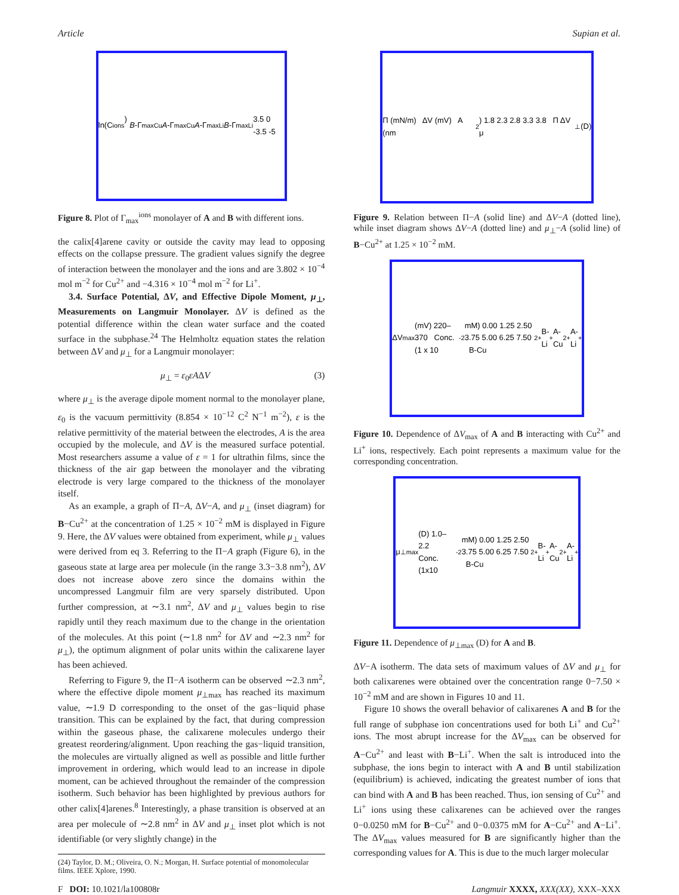Article Supian et al.
ln(C<sub>ions</sub>) B -Γ<sub>max</sub><sup>Cu</sup> A -Γ<sub>max</sub><sup>Cu</sup> A -Γ<sub>max</sub><sup>Li</sup> B -Γ<sub>max</sub><sup>Li</sup> 3.5 0 -3.5 -5
Figure 8. Plot of Γ<sub>max</sub><sup>ions</sup> monolayer of A and B with different ions.
the calix[4]arene cavity or outside the cavity may lead to opposing effects on the collapse pressure. The gradient values signify the degree of interaction between the monolayer and the ions and are 3.802 × 10<sup>−4</sup> mol m<sup>−2</sup> for Cu<sup>2+</sup> and −4.316 × 10<sup>−4</sup> mol m<sup>−2</sup> for Li<sup>+</sup>.
3.4. Surface Potential, ΔV, and Effective Dipole Moment, μ<sub>⊥</sub>, Measurements on Langmuir Monolayer. ΔV is defined as the potential difference within the clean water surface and the coated surface in the subphase.<sup>24</sup> The Helmholtz equation states the relation between ΔV and μ<sub>⊥</sub> for a Langmuir monolayer:
μ<sub>⊥</sub> = ε<sub>0</sub>εAΔV (3)
where μ<sub>⊥</sub> is the average dipole moment normal to the monolayer plane, ε<sub>0</sub> is the vacuum permittivity (8.854 × 10<sup>−12</sup> C<sup>2</sup> N<sup>−1</sup> m<sup>−2</sup>), ε is the relative permittivity of the material between the electrodes, A is the area occupied by the molecule, and ΔV is the measured surface potential. Most researchers assume a value of ε = 1 for ultrathin films, since the thickness of the air gap between the monolayer and the vibrating electrode is very large compared to the thickness of the monolayer itself.
As an example, a graph of Π−A, ΔV−A, and μ<sub>⊥</sub> (inset diagram) for B−Cu<sup>2+</sup> at the concentration of 1.25 × 10<sup>−2</sup> mM is displayed in Figure 9. Here, the ΔV values were obtained from experiment, while μ<sub>⊥</sub> values were derived from eq 3. Referring to the Π−A graph (Figure 6), in the gaseous state at large area per molecule (in the range 3.3−3.8 nm<sup>2</sup>), ΔV does not increase above zero since the domains within the uncompressed Langmuir film are very sparsely distributed. Upon further compression, at ∼3.1 nm<sup>2</sup>, ΔV and μ<sub>⊥</sub> values begin to rise rapidly until they reach maximum due to the change in the orientation of the molecules. At this point (∼1.8 nm<sup>2</sup> for ΔV and ∼2.3 nm<sup>2</sup> for μ<sub>⊥</sub>), the optimum alignment of polar units within the calixarene layer has been achieved.
Referring to Figure 9, the Π−A isotherm can be observed ∼2.3 nm<sup>2</sup>, where the effective dipole moment μ<sub>⊥max</sub> has reached its maximum value, ∼1.9 D corresponding to the onset of the gas−liquid phase transition. This can be explained by the fact, that during compression within the gaseous phase, the calixarene molecules undergo their greatest reordering/alignment. Upon reaching the gas−liquid transition, the molecules are virtually aligned as well as possible and little further improvement in ordering, which would lead to an increase in dipole moment, can be achieved throughout the remainder of the compression isotherm. Such behavior has been highlighted by previous authors for other calix[4]arenes.<sup>8</sup> Interestingly, a phase transition is observed at an area per molecule of ∼2.8 nm<sup>2</sup> in ΔV and μ<sub>⊥</sub> inset plot which is not identifiable (or very slightly change) in the
(24) Taylor, D. M.; Oliveira, O. N.; Morgan, H. Surface potential of monomolecular films. IEEE Xplore, 1990.
Π (mN/m) ΔV (mV) A (nm<sup>2</sup>) 1.8 2.3 2.8 3.3 3.8 Π ΔV μ<sub>⊥</sub> (D)
Figure 9. Relation between Π−A (solid line) and ΔV−A (dotted line), while inset diagram shows ΔV−A (dotted line) and μ<sub>⊥</sub>−A (solid line) of B−Cu<sup>2+</sup> at 1.25 × 10<sup>−2</sup> mM.
ΔV<sub>max</sub> (mV) 220–370 Conc. (1 x 10<sup>-2</sup> mM) 0.00 1.25 2.50 3.75 5.00 6.25 7.50 B-Cu<sup>2+</sup> B-Li<sup>+</sup> A-Cu<sup>2+</sup> A-Li<sup>+</sup>
Figure 10. Dependence of ΔV<sub>max</sub> of A and B interacting with Cu<sup>2+</sup> and Li<sup>+</sup> ions, respectively. Each point represents a maximum value for the corresponding concentration.
μ<sub>⊥max</sub> (D) 1.0–2.2 Conc. (1x10<sup>-2</sup> mM) 0.00 1.25 2.50 3.75 5.00 6.25 7.50 B-Cu<sup>2+</sup> B-Li<sup>+</sup> A-Cu<sup>2+</sup> A-Li<sup>+</sup>
Figure 11. Dependence of μ<sub>⊥max</sub> (D) for A and B.
ΔV−A isotherm. The data sets of maximum values of ΔV and μ<sub>⊥</sub> for both calixarenes were obtained over the concentration range 0−7.50 × 10<sup>−2</sup> mM and are shown in Figures 10 and 11.
Figure 10 shows the overall behavior of calixarenes A and B for the full range of subphase ion concentrations used for both Li<sup>+</sup> and Cu<sup>2+</sup> ions. The most abrupt increase for the ΔV<sub>max</sub> can be observed for A−Cu<sup>2+</sup> and least with B−Li<sup>+</sup>. When the salt is introduced into the subphase, the ions begin to interact with A and B until stabilization (equilibrium) is achieved, indicating the greatest number of ions that can bind with A and B has been reached. Thus, ion sensing of Cu<sup>2+</sup> and Li<sup>+</sup> ions using these calixarenes can be achieved over the ranges 0−0.0250 mM for B−Cu<sup>2+</sup> and 0−0.0375 mM for A−Cu<sup>2+</sup> and A−Li<sup>+</sup>. The ΔV<sub>max</sub> values measured for B are significantly higher than the corresponding values for A. This is due to the much larger molecular
F DOI: 10.1021/la100808r Langmuir XXXX, XXX(XX), XXX–XXX